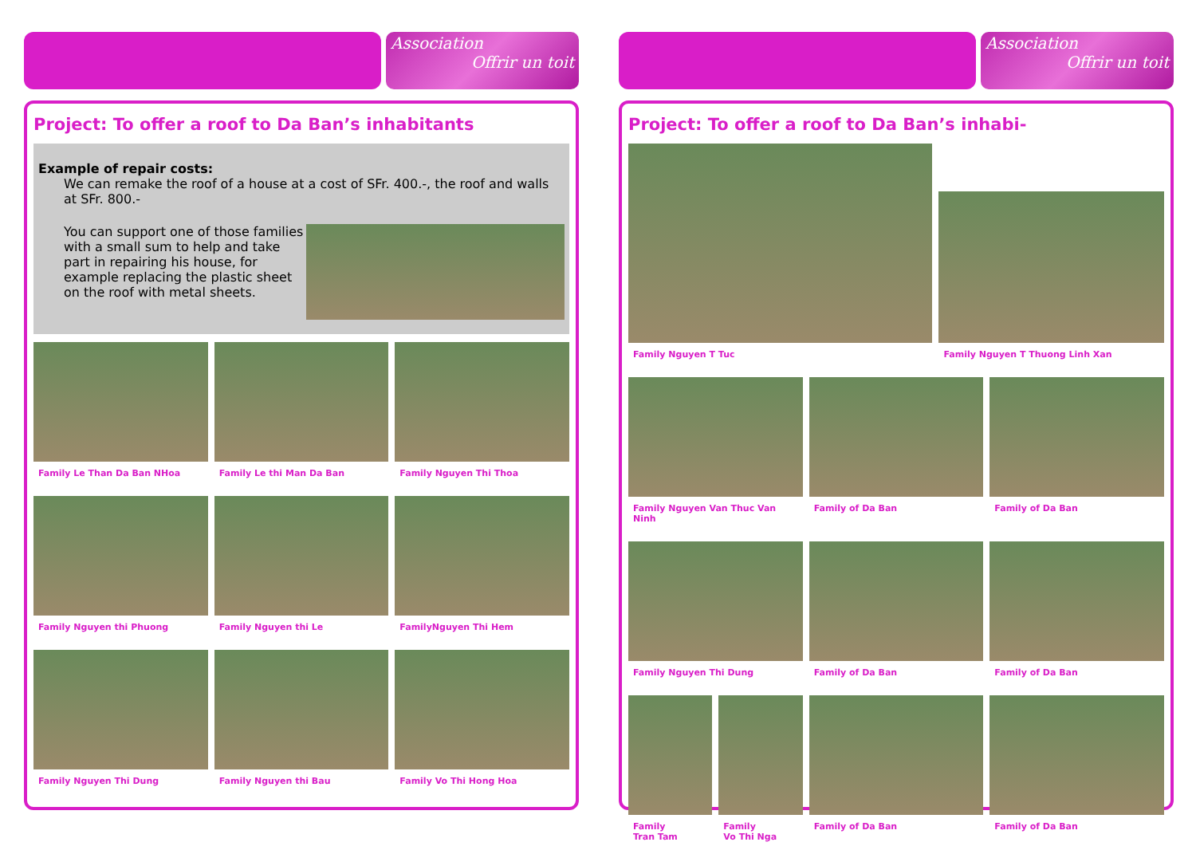Association
Offrir un toit
Project: To offer a roof to Da Ban’s inhabitants
Example of repair costs:
We can remake the roof of a house at a cost of SFr. 400.-, the roof and walls at SFr. 800.-
You can support one of those families with a small sum to help and take part in repairing his house, for example replacing the plastic sheet on the roof with metal sheets.
Family Le Than Da Ban NHoa Family Le thi Man Da Ban Family Nguyen Thi Thoa
Family Nguyen thi Phuong Family Nguyen thi Le FamilyNguyen Thi Hem
Family Nguyen Thi Dung Family Nguyen thi Bau Family Vo Thi Hong Hoa
Association
Offrir un toit
Project: To offer a roof to Da Ban’s inhabi-
Family Nguyen T Tuc
Family Nguyen T Thuong Linh Xan
Family Nguyen Van Thuc Van Ninh
Family of Da Ban Family of Da Ban
Family Nguyen Thi Dung Family of Da Ban Family of Da Ban
Family
Tran Tam
Family
Vo Thi Nga
Family of Da Ban Family of Da Ban